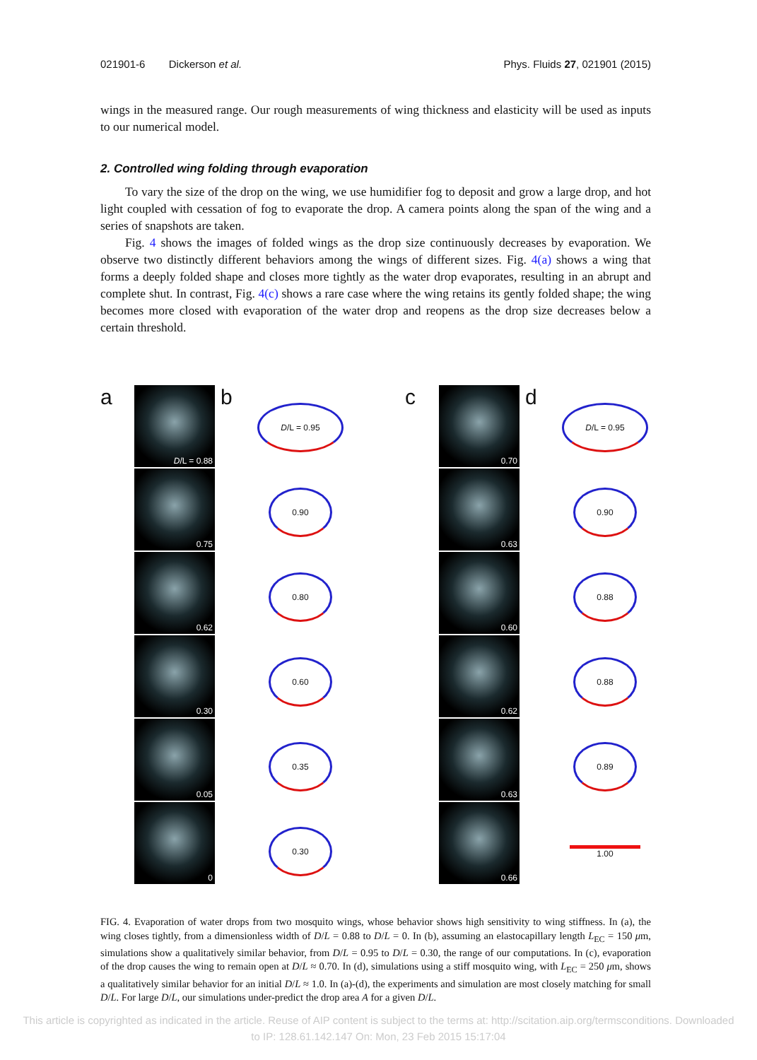021901-6 Dickerson et al. Phys. Fluids 27, 021901 (2015)
wings in the measured range. Our rough measurements of wing thickness and elasticity will be used as inputs to our numerical model.
2. Controlled wing folding through evaporation
To vary the size of the drop on the wing, we use humidifier fog to deposit and grow a large drop, and hot light coupled with cessation of fog to evaporate the drop. A camera points along the span of the wing and a series of snapshots are taken.
Fig. 4 shows the images of folded wings as the drop size continuously decreases by evaporation. We observe two distinctly different behaviors among the wings of different sizes. Fig. 4(a) shows a wing that forms a deeply folded shape and closes more tightly as the water drop evaporates, resulting in an abrupt and complete shut. In contrast, Fig. 4(c) shows a rare case where the wing retains its gently folded shape; the wing becomes more closed with evaporation of the water drop and reopens as the drop size decreases below a certain threshold.
a
D /L = 0.88
0.75
0.62
0.30
0.05
0
b
D/L = 0.95
0.90
0.80
0.60
0.35
0.30
c
0.70
0.63
0.60
0.62
0.63
0.66
d
D/L = 0.95
0.90
0.88
0.88
0.89
1.00
FIG. 4. Evaporation of water drops from two mosquito wings, whose behavior shows high sensitivity to wing stiffness. In (a), the wing closes tightly, from a dimensionless width of D/L = 0.88 to D/L = 0. In (b), assuming an elastocapillary length L<sub>EC</sub> = 150 μm, simulations show a qualitatively similar behavior, from D/L = 0.95 to D/L = 0.30, the range of our computations. In (c), evaporation of the drop causes the wing to remain open at D/L ≈ 0.70. In (d), simulations using a stiff mosquito wing, with L<sub>EC</sub> = 250 μm, shows a qualitatively similar behavior for an initial D/L ≈ 1.0. In (a)-(d), the experiments and simulation are most closely matching for small D/L. For large D/L, our simulations under-predict the drop area A for a given D/L.
This article is copyrighted as indicated in the article. Reuse of AIP content is subject to the terms at: http://scitation.aip.org/termsconditions. Downloaded
to IP: 128.61.142.147 On: Mon, 23 Feb 2015 15:17:04